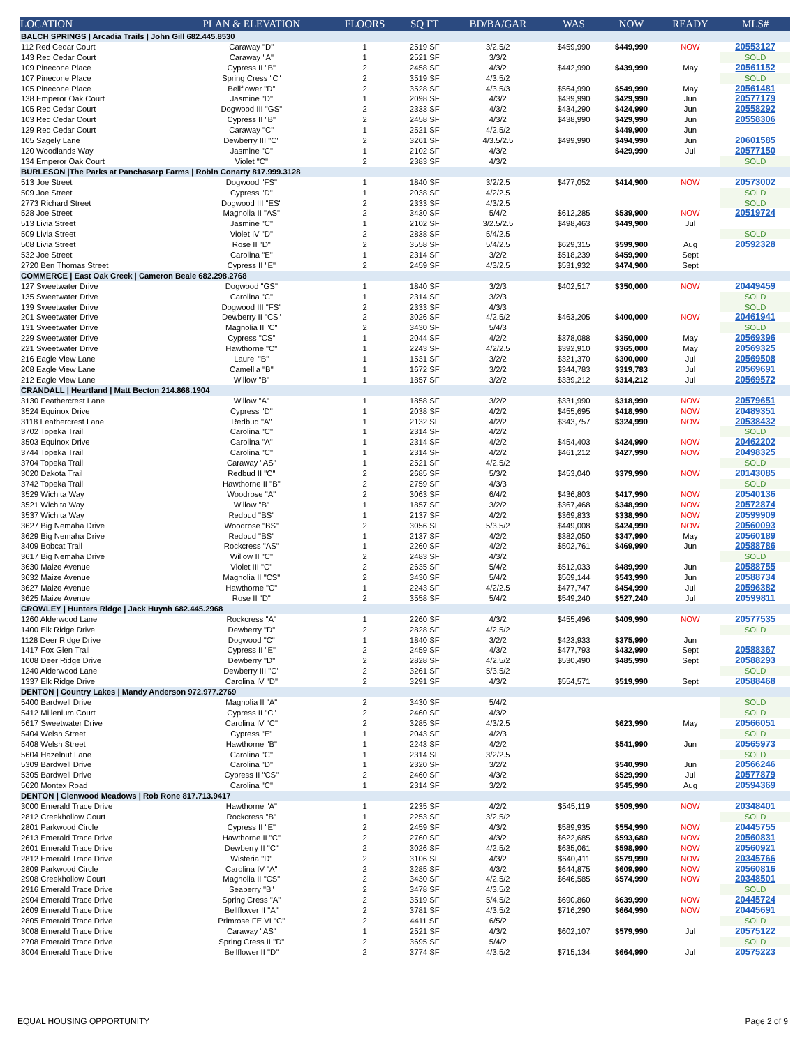| LOCATION | PLAN & ELEVATION | FLOORS | SQ FT | BD/BA/GAR | WAS | NOW | READY | MLS# |
| --- | --- | --- | --- | --- | --- | --- | --- | --- |
| BALCH SPRINGS / Arcadia Trails / John Gill 682.445.8530 | | | | | | | | |
| 112 Red Cedar Court | Caraway "D" | 1 | 2519 SF | 3/2.5/2 | $459,990 | $449,990 | NOW | 20553127 |
| 143 Red Cedar Court | Caraway "A" | 1 | 2521 SF | 3/3/2 | | | | SOLD |
| 109 Pinecone Place | Cypress II "B" | 2 | 2458 SF | 4/3/2 | $442,990 | $439,990 | May | 20561152 |
| 107 Pinecone Place | Spring Cress "C" | 2 | 3519 SF | 4/3.5/2 | | | | SOLD |
| 105 Pinecone Place | Bellflower "D" | 2 | 3528 SF | 4/3.5/3 | $564,990 | $549,990 | May | 20561481 |
| 138 Emperor Oak Court | Jasmine "D" | 1 | 2098 SF | 4/3/2 | $439,990 | $429,990 | Jun | 20577179 |
| 105 Red Cedar Court | Dogwood III "GS" | 2 | 2333 SF | 4/3/2 | $434,290 | $424,990 | Jun | 20558292 |
| 103 Red Cedar Court | Cypress II "B" | 2 | 2458 SF | 4/3/2 | $438,990 | $429,990 | Jun | 20558306 |
| 129 Red Cedar Court | Caraway "C" | 1 | 2521 SF | 4/2.5/2 | | $449,900 | Jun | |
| 105 Sagely Lane | Dewberry III "C" | 2 | 3261 SF | 4/3.5/2.5 | $499,990 | $494,990 | Jun | 20601585 |
| 120 Woodlands Way | Jasmine "C" | 1 | 2102 SF | 4/3/2 | | $429,990 | Jul | 20577150 |
| 134 Emperor Oak Court | Violet "C" | 2 | 2383 SF | 4/3/2 | | | | SOLD |
| BURLESON /The Parks at Panchasarp Farms / Robin Conarty 817.999.3128 | | | | | | | | |
| 513 Joe Street | Dogwood "FS" | 1 | 1840 SF | 3/2/2.5 | $477,052 | $414,900 | NOW | 20573002 |
| 509 Joe Street | Cypress "D" | 1 | 2038 SF | 4/2/2.5 | | | | SOLD |
| 2773 Richard Street | Dogwood III "ES" | 2 | 2333 SF | 4/3/2.5 | | | | SOLD |
| 528 Joe Street | Magnolia II "AS" | 2 | 3430 SF | 5/4/2 | $612,285 | $539,900 | NOW | 20519724 |
| 513 Livia Street | Jasmine "C" | 1 | 2102 SF | 3/2.5/2.5 | $498,463 | $449,900 | Jul | |
| 509 Livia Street | Violet IV "D" | 2 | 2838 SF | 5/4/2.5 | | | | SOLD |
| 508 Livia Street | Rose II "D" | 2 | 3558 SF | 5/4/2.5 | $629,315 | $599,900 | Aug | 20592328 |
| 532 Joe Street | Carolina "E" | 1 | 2314 SF | 3/2/2 | $518,239 | $459,900 | Sept | |
| 2720 Ben Thomas Street | Cypress II "E" | 2 | 2459 SF | 4/3/2.5 | $531,932 | $474,900 | Sept | |
| COMMERCE / East Oak Creek / Cameron Beale 682.298.2768 | | | | | | | | |
| 127 Sweetwater Drive | Dogwood "GS" | 1 | 1840 SF | 3/2/3 | $402,517 | $350,000 | NOW | 20449459 |
| 135 Sweetwater Drive | Carolina "C" | 1 | 2314 SF | 3/2/3 | | | | SOLD |
| 139 Sweetwater Drive | Dogwood III "FS" | 2 | 2333 SF | 4/3/3 | | | | SOLD |
| 201 Sweetwater Drive | Dewberry II "CS" | 2 | 3026 SF | 4/2.5/2 | $463,205 | $400,000 | NOW | 20461941 |
| 131 Sweetwater Drive | Magnolia II "C" | 2 | 3430 SF | 5/4/3 | | | | SOLD |
| 229 Sweetwater Drive | Cypress "CS" | 1 | 2044 SF | 4/2/2 | $378,088 | $350,000 | May | 20569396 |
| 221 Sweetwater Drive | Hawthorne "C" | 1 | 2243 SF | 4/2/2.5 | $392,910 | $365,000 | May | 20569325 |
| 216 Eagle View Lane | Laurel "B" | 1 | 1531 SF | 3/2/2 | $321,370 | $300,000 | Jul | 20569508 |
| 208 Eagle View Lane | Camellia "B" | 1 | 1672 SF | 3/2/2 | $344,783 | $319,783 | Jul | 20569691 |
| 212 Eagle View Lane | Willow "B" | 1 | 1857 SF | 3/2/2 | $339,212 | $314,212 | Jul | 20569572 |
| CRANDALL / Heartland / Matt Becton 214.868.1904 | | | | | | | | |
| 3130 Feathercrest Lane | Willow "A" | 1 | 1858 SF | 3/2/2 | $331,990 | $318,990 | NOW | 20579651 |
| 3524 Equinox Drive | Cypress "D" | 1 | 2038 SF | 4/2/2 | $455,695 | $418,990 | NOW | 20489351 |
| 3118 Feathercrest Lane | Redbud "A" | 1 | 2132 SF | 4/2/2 | $343,757 | $324,990 | NOW | 20538432 |
| 3702 Topeka Trail | Carolina "C" | 1 | 2314 SF | 4/2/2 | | | | SOLD |
| 3503 Equinox Drive | Carolina "A" | 1 | 2314 SF | 4/2/2 | $454,403 | $424,990 | NOW | 20462202 |
| 3744 Topeka Trail | Carolina "C" | 1 | 2314 SF | 4/2/2 | $461,212 | $427,990 | NOW | 20498325 |
| 3704 Topeka Trail | Caraway "AS" | 1 | 2521 SF | 4/2.5/2 | | | | SOLD |
| 3020 Dakota Trail | Redbud II "C" | 2 | 2685 SF | 5/3/2 | $453,040 | $379,990 | NOW | 20143085 |
| 3742 Topeka Trail | Hawthorne II "B" | 2 | 2759 SF | 4/3/3 | | | | SOLD |
| 3529 Wichita Way | Woodrose "A" | 2 | 3063 SF | 6/4/2 | $436,803 | $417,990 | NOW | 20540136 |
| 3521 Wichita Way | Willow "B" | 1 | 1857 SF | 3/2/2 | $367,468 | $348,990 | NOW | 20572874 |
| 3537 Wichita Way | Redbud "BS" | 1 | 2137 SF | 4/2/2 | $369,833 | $338,990 | NOW | 20599909 |
| 3627 Big Nemaha Drive | Woodrose "BS" | 2 | 3056 SF | 5/3.5/2 | $449,008 | $424,990 | NOW | 20560093 |
| 3629 Big Nemaha Drive | Redbud "BS" | 1 | 2137 SF | 4/2/2 | $382,050 | $347,990 | May | 20560189 |
| 3409 Bobcat Trail | Rockcress "AS" | 1 | 2260 SF | 4/2/2 | $502,761 | $469,990 | Jun | 20588786 |
| 3617 Big Nemaha Drive | Willow II "C" | 2 | 2483 SF | 4/3/2 | | | | SOLD |
| 3630 Maize Avenue | Violet III "C" | 2 | 2635 SF | 5/4/2 | $512,033 | $489,990 | Jun | 20588755 |
| 3632 Maize Avenue | Magnolia II "CS" | 2 | 3430 SF | 5/4/2 | $569,144 | $543,990 | Jun | 20588734 |
| 3627 Maize Avenue | Hawthorne "C" | 1 | 2243 SF | 4/2/2.5 | $477,747 | $454,990 | Jul | 20596382 |
| 3625 Maize Avenue | Rose II "D" | 2 | 3558 SF | 5/4/2 | $549,240 | $527,240 | Jul | 20599811 |
| CROWLEY / Hunters Ridge / Jack Huynh 682.445.2968 | | | | | | | | |
| 1260 Alderwood Lane | Rockcress "A" | 1 | 2260 SF | 4/3/2 | $455,496 | $409,990 | NOW | 20577535 |
| 1400 Elk Ridge Drive | Dewberry "D" | 2 | 2828 SF | 4/2.5/2 | | | | SOLD |
| 1128 Deer Ridge Drive | Dogwood "C" | 1 | 1840 SF | 3/2/2 | $423,933 | $375,990 | Jun | |
| 1417 Fox Glen Trail | Cypress II "E" | 2 | 2459 SF | 4/3/2 | $477,793 | $432,990 | Sept | 20588367 |
| 1008 Deer Ridge Drive | Dewberry "D" | 2 | 2828 SF | 4/2.5/2 | $530,490 | $485,990 | Sept | 20588293 |
| 1240 Alderwood Lane | Dewberry III "C" | 2 | 3261 SF | 5/3.5/2 | | | | SOLD |
| 1337 Elk Ridge Drive | Carolina IV "D" | 2 | 3291 SF | 4/3/2 | $554,571 | $519,990 | Sept | 20588468 |
| DENTON / Country Lakes / Mandy Anderson 972.977.2769 | | | | | | | | |
| 5400 Bardwell Drive | Magnolia II "A" | 2 | 3430 SF | 5/4/2 | | | | SOLD |
| 5412 Millenium Court | Cypress II "C" | 2 | 2460 SF | 4/3/2 | | | | SOLD |
| 5617 Sweetwater Drive | Carolina IV "C" | 2 | 3285 SF | 4/3/2.5 | | $623,990 | May | 20566051 |
| 5404 Welsh Street | Cypress "E" | 1 | 2043 SF | 4/2/3 | | | | SOLD |
| 5408 Welsh Street | Hawthorne "B" | 1 | 2243 SF | 4/2/2 | | $541,990 | Jun | 20565973 |
| 5604 Hazelnut Lane | Carolina "C" | 1 | 2314 SF | 3/2/2.5 | | | | SOLD |
| 5309 Bardwell Drive | Carolina "D" | 1 | 2320 SF | 3/2/2 | | $540,990 | Jun | 20566246 |
| 5305 Bardwell Drive | Cypress II "CS" | 2 | 2460 SF | 4/3/2 | | $529,990 | Jul | 20577879 |
| 5620 Montex Road | Carolina "C" | 1 | 2314 SF | 3/2/2 | | $545,990 | Aug | 20594369 |
| DENTON / Glenwood Meadows / Rob Rone 817.713.9417 | | | | | | | | |
| 3000 Emerald Trace Drive | Hawthorne "A" | 1 | 2235 SF | 4/2/2 | $545,119 | $509,990 | NOW | 20348401 |
| 2812 Creekhollow Court | Rockcress "B" | 1 | 2253 SF | 3/2.5/2 | | | | SOLD |
| 2801 Parkwood Circle | Cypress II "E" | 2 | 2459 SF | 4/3/2 | $589,935 | $554,990 | NOW | 20445755 |
| 2613 Emerald Trace Drive | Hawthorne II "C" | 2 | 2760 SF | 4/3/2 | $622,685 | $593,680 | NOW | 20560831 |
| 2601 Emerald Trace Drive | Dewberry II "C" | 2 | 3026 SF | 4/2.5/2 | $635,061 | $598,990 | NOW | 20560921 |
| 2812 Emerald Trace Drive | Wisteria "D" | 2 | 3106 SF | 4/3/2 | $640,411 | $579,990 | NOW | 20345766 |
| 2809 Parkwood Circle | Carolina IV "A" | 2 | 3285 SF | 4/3/2 | $644,875 | $609,990 | NOW | 20560816 |
| 2908 Creekhollow Court | Magnolia II "CS" | 2 | 3430 SF | 4/2.5/2 | $646,585 | $574,990 | NOW | 20348501 |
| 2916 Emerald Trace Drive | Seaberry "B" | 2 | 3478 SF | 4/3.5/2 | | | | SOLD |
| 2904 Emerald Trace Drive | Spring Cress "A" | 2 | 3519 SF | 5/4.5/2 | $690,860 | $639,990 | NOW | 20445724 |
| 2609 Emerald Trace Drive | Bellflower II "A" | 2 | 3781 SF | 4/3.5/2 | $716,290 | $664,990 | NOW | 20445691 |
| 2805 Emerald Trace Drive | Primrose FE VI "C" | 2 | 4411 SF | 6/5/2 | | | | SOLD |
| 3008 Emerald Trace Drive | Caraway "AS" | 1 | 2521 SF | 4/3/2 | $602,107 | $579,990 | Jul | 20575122 |
| 2708 Emerald Trace Drive | Spring Cress II "D" | 2 | 3695 SF | 5/4/2 | | | | SOLD |
| 3004 Emerald Trace Drive | Bellflower II "D" | 2 | 3774 SF | 4/3.5/2 | $715,134 | $664,990 | Jul | 20575223 |
EQUAL HOUSING OPPORTUNITY Page 2 of 9